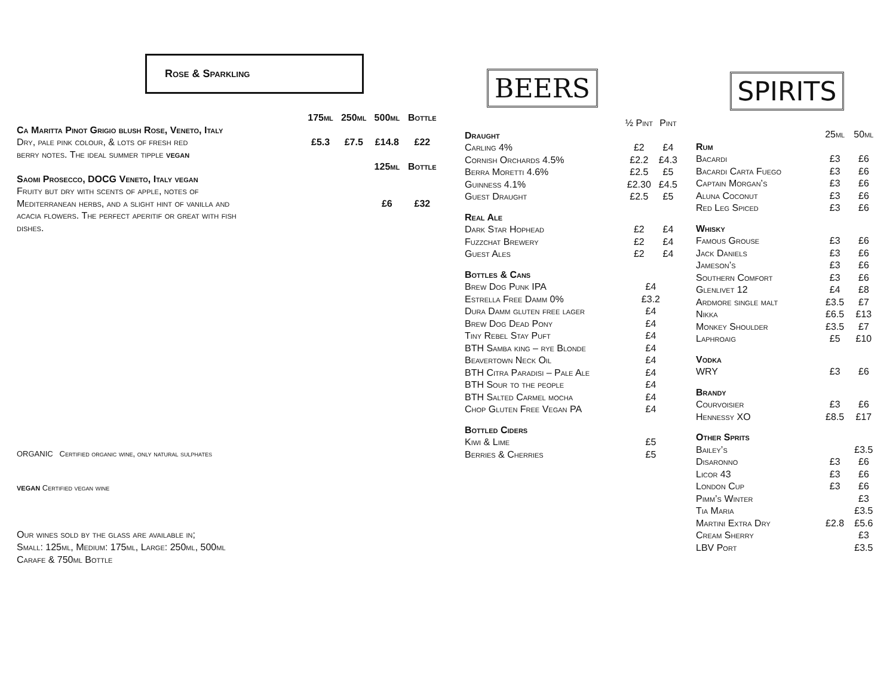Rose & Sparkling
| | 175ml | 250ml | 500ml | Bottle |
| Ca Maritta Pinot Grigio blush Rose, Veneto, Italy Dry, pale pink colour, & lots of fresh red berry notes. The ideal summer tipple vegan | £5.3 | £7.5 | £14.8 | £22 |
| | | | 125ml | Bottle |
| Saomi Prosecco, DOCG Veneto, Italy vegan Fruity but dry with scents of apple, notes of Mediterranean herbs, and a slight hint of vanilla and acacia flowers. The perfect aperitif or great with fish dishes. | | | £6 | £32 |
ORGANIC Certified organic wine, only natural sulphates
vegan Certified vegan wine
Our wines sold by the glass are available in;
Small: 125ml, Medium: 175ml, Large: 250ml, 500ml
Carafe & 750ml Bottle
BEERS
| | ½ Pint | Pint |
| Draught | | |
| Carling 4% | £2 | £4 |
| Cornish Orchards 4.5% | £2.2 | £4.3 |
| Berra Moretti 4.6% | £2.5 | £5 |
| Guinness 4.1% | £2.30 | £4.5 |
| Guest Draught | £2.5 | £5 |
| Real Ale | | |
| Dark Star Hophead | £2 | £4 |
| Fuzzchat Brewery | £2 | £4 |
| Guest Ales | £2 | £4 |
| Bottles & Cans | | |
| Brew Dog Punk IPA | £4 | |
| Estrella Free Damm 0% | £3.2 | |
| Dura Damm gluten free lager | £4 | |
| Brew Dog Dead Pony | £4 | |
| Tiny Rebel Stay Puft | £4 | |
| BTH Samba king – rye Blonde | £4 | |
| Beavertown Neck Oil | £4 | |
| BTH Citra Paradisi – Pale Ale | £4 | |
| BTH Sour to the people | £4 | |
| BTH Salted Carmel mocha | £4 | |
| Chop Gluten Free Vegan PA | £4 | |
| Bottled Ciders | | |
| Kiwi & Lime | £5 | |
| Berries & Cherries | £5 | |
SPIRITS
| | 25ml | 50ml |
| Rum | | |
| Bacardi | £3 | £6 |
| Bacardi Carta Fuego | £3 | £6 |
| Captain Morgan’s | £3 | £6 |
| Aluna Coconut | £3 | £6 |
| Red Leg Spiced | £3 | £6 |
| Whisky | | |
| Famous Grouse | £3 | £6 |
| Jack Daniels | £3 | £6 |
| Jameson’s | £3 | £6 |
| Southern Comfort | £3 | £6 |
| Glenlivet 12 | £4 | £8 |
| Ardmore single malt | £3.5 | £7 |
| Nikka | £6.5 | £13 |
| Monkey Shoulder | £3.5 | £7 |
| Laphroaig | £5 | £10 |
| Vodka | | |
| WRY | £3 | £6 |
| Brandy | | |
| Courvoisier | £3 | £6 |
| Hennessy XO | £8.5 | £17 |
| Other Sprits | | |
| Bailey’s | | £3.5 |
| Disaronno | £3 | £6 |
| Licor 43 | £3 | £6 |
| London Cup | £3 | £6 |
| Pimm’s Winter | | £3 |
| Tia Maria | | £3.5 |
| Martini Extra Dry | £2.8 | £5.6 |
| Cream Sherry | | £3 |
| LBV Port | | £3.5 |